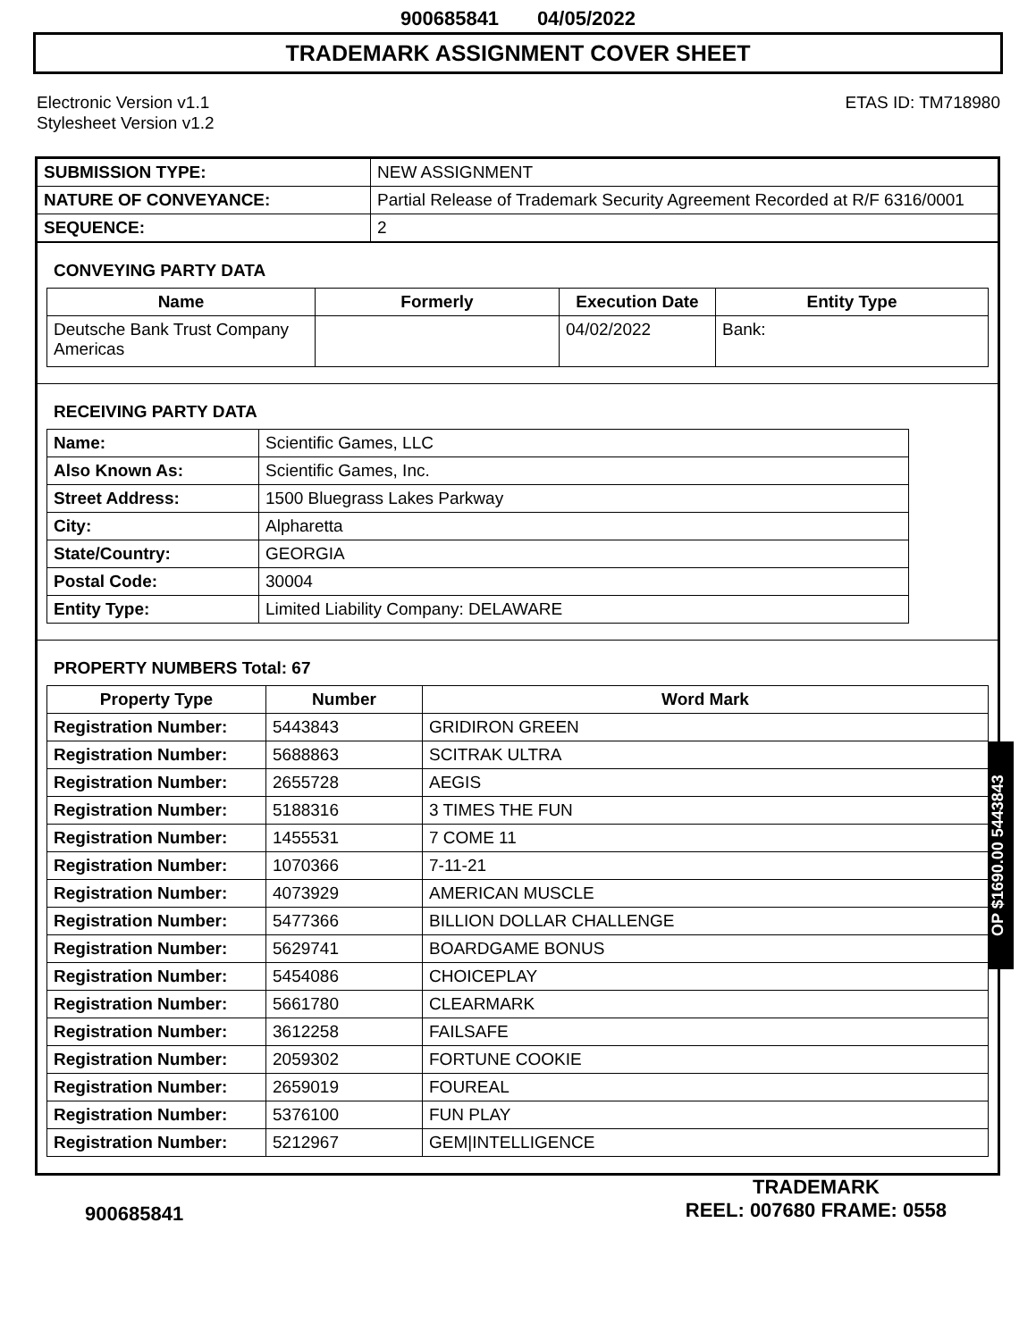900685841 04/05/2022
TRADEMARK ASSIGNMENT COVER SHEET
Electronic Version v1.1
Stylesheet Version v1.2
ETAS ID: TM718980
| SUBMISSION TYPE: | NEW ASSIGNMENT |
| NATURE OF CONVEYANCE: | Partial Release of Trademark Security Agreement Recorded at R/F 6316/0001 |
| SEQUENCE: | 2 |
CONVEYING PARTY DATA
| Name | Formerly | Execution Date | Entity Type |
| --- | --- | --- | --- |
| Deutsche Bank Trust Company Americas | | 04/02/2022 | Bank: |
RECEIVING PARTY DATA
| Name: | Scientific Games, LLC |
| Also Known As: | Scientific Games, Inc. |
| Street Address: | 1500 Bluegrass Lakes Parkway |
| City: | Alpharetta |
| State/Country: | GEORGIA |
| Postal Code: | 30004 |
| Entity Type: | Limited Liability Company: DELAWARE |
PROPERTY NUMBERS Total: 67
| Property Type | Number | Word Mark |
| --- | --- | --- |
| Registration Number: | 5443843 | GRIDIRON GREEN |
| Registration Number: | 5688863 | SCITRAK ULTRA |
| Registration Number: | 2655728 | AEGIS |
| Registration Number: | 5188316 | 3 TIMES THE FUN |
| Registration Number: | 1455531 | 7 COME 11 |
| Registration Number: | 1070366 | 7-11-21 |
| Registration Number: | 4073929 | AMERICAN MUSCLE |
| Registration Number: | 5477366 | BILLION DOLLAR CHALLENGE |
| Registration Number: | 5629741 | BOARDGAME BONUS |
| Registration Number: | 5454086 | CHOICEPLAY |
| Registration Number: | 5661780 | CLEARMARK |
| Registration Number: | 3612258 | FAILSAFE |
| Registration Number: | 2059302 | FORTUNE COOKIE |
| Registration Number: | 2659019 | FOUREAL |
| Registration Number: | 5376100 | FUN PLAY |
| Registration Number: | 5212967 | GEM/INTELLIGENCE |
OP $1690.00 5443843
900685841
TRADEMARK
REEL: 007680 FRAME: 0558